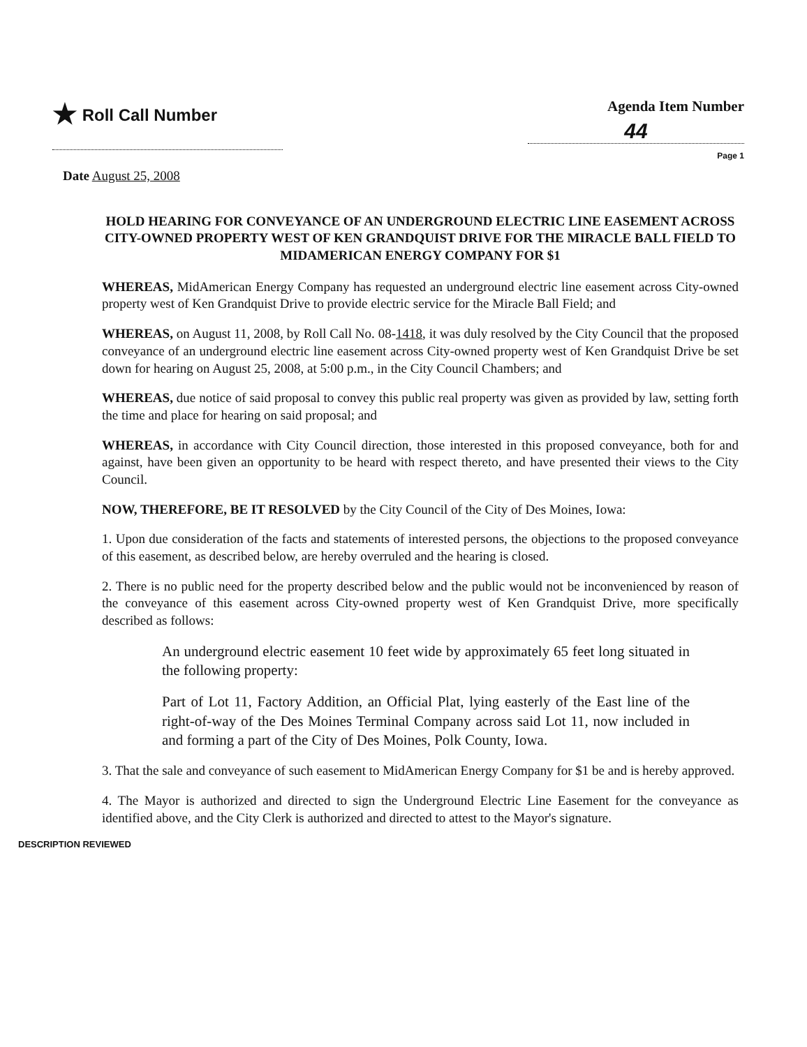★ Roll Call Number Agenda Item Number
44
Page 1
Date August 25, 2008
HOLD HEARING FOR CONVEYANCE OF AN UNDERGROUND ELECTRIC LINE EASEMENT ACROSS CITY-OWNED PROPERTY WEST OF KEN GRANDQUIST DRIVE FOR THE MIRACLE BALL FIELD TO MIDAMERICAN ENERGY COMPANY FOR $1
WHEREAS, MidAmerican Energy Company has requested an underground electric line easement across City-owned property west of Ken Grandquist Drive to provide electric service for the Miracle Ball Field; and
WHEREAS, on August 11, 2008, by Roll Call No. 08-1418, it was duly resolved by the City Council that the proposed conveyance of an underground electric line easement across City-owned property west of Ken Grandquist Drive be set down for hearing on August 25, 2008, at 5:00 p.m., in the City Council Chambers; and
WHEREAS, due notice of said proposal to convey this public real property was given as provided by law, setting forth the time and place for hearing on said proposal; and
WHEREAS, in accordance with City Council direction, those interested in this proposed conveyance, both for and against, have been given an opportunity to be heard with respect thereto, and have presented their views to the City Council.
NOW, THEREFORE, BE IT RESOLVED by the City Council of the City of Des Moines, Iowa:
1. Upon due consideration of the facts and statements of interested persons, the objections to the proposed conveyance of this easement, as described below, are hereby overruled and the hearing is closed.
2. There is no public need for the property described below and the public would not be inconvenienced by reason of the conveyance of this easement across City-owned property west of Ken Grandquist Drive, more specifically described as follows:
An underground electric easement 10 feet wide by approximately 65 feet long situated in the following property:
Part of Lot 11, Factory Addition, an Official Plat, lying easterly of the East line of the right-of-way of the Des Moines Terminal Company across said Lot 11, now included in and forming a part of the City of Des Moines, Polk County, Iowa.
3. That the sale and conveyance of such easement to MidAmerican Energy Company for $1 be and is hereby approved.
4. The Mayor is authorized and directed to sign the Underground Electric Line Easement for the conveyance as identified above, and the City Clerk is authorized and directed to attest to the Mayor's signature.
DESCRIPTION REVIEWED